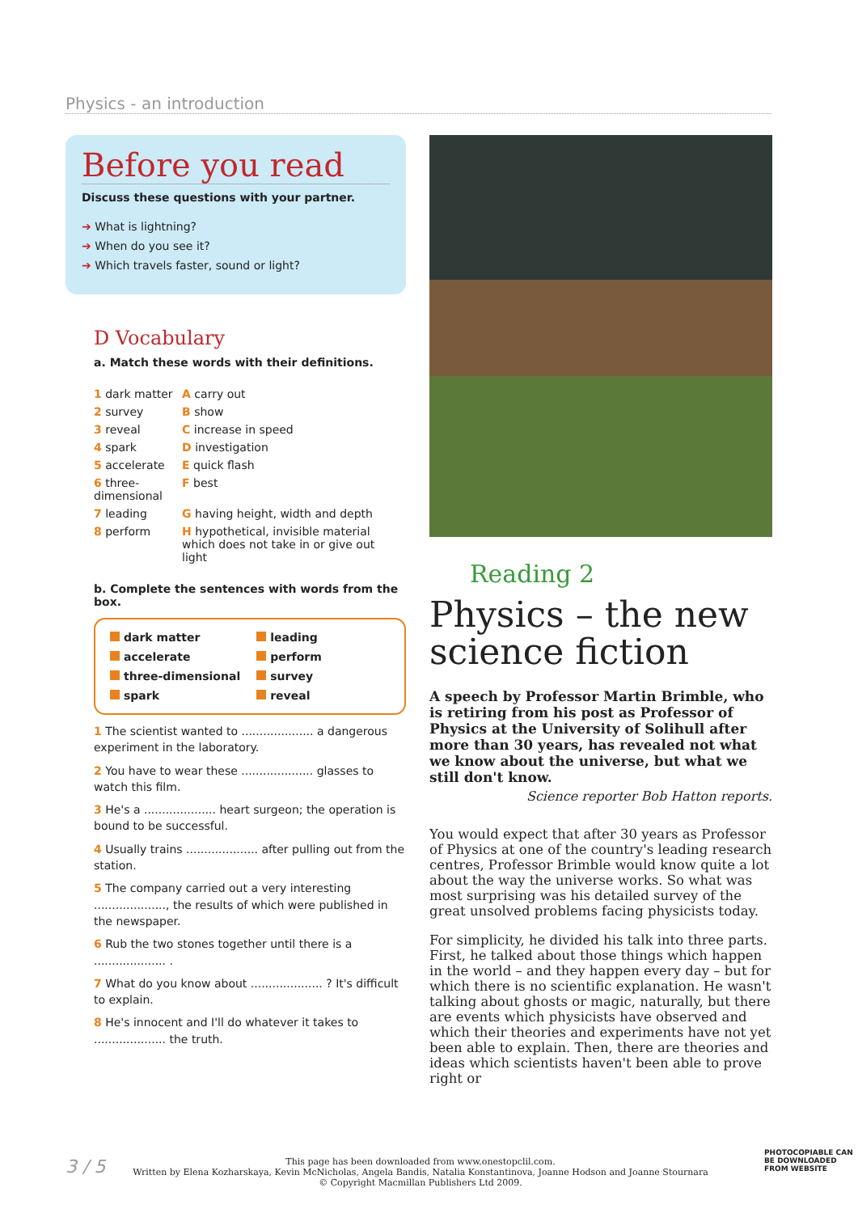Physics - an introduction
Before you read
Discuss these questions with your partner.
➔ What is lightning?
➔ When do you see it?
➔ Which travels faster, sound or light?
D Vocabulary
a. Match these words with their definitions.
| 1 dark matter | A carry out |
| 2 survey | B show |
| 3 reveal | C increase in speed |
| 4 spark | D investigation |
| 5 accelerate | E quick flash |
| 6 three-dimensional | F best |
| 7 leading | G having height, width and depth |
| 8 perform | H hypothetical, invisible material which does not take in or give out light |
b. Complete the sentences with words from the box.
| dark matter | leading |
| accelerate | perform |
| three-dimensional | survey |
| spark | reveal |
1 The scientist wanted to .................... a dangerous experiment in the laboratory.
2 You have to wear these .................... glasses to watch this film.
3 He's a .................... heart surgeon; the operation is bound to be successful.
4 Usually trains .................... after pulling out from the station.
5 The company carried out a very interesting ...................., the results of which were published in the newspaper.
6 Rub the two stones together until there is a .................... .
7 What do you know about .................... ? It's difficult to explain.
8 He's innocent and I'll do whatever it takes to .................... the truth.
Reading 2
Physics – the new science fiction
A speech by Professor Martin Brimble, who is retiring from his post as Professor of Physics at the University of Solihull after more than 30 years, has revealed not what we know about the universe, but what we still don't know.
Science reporter Bob Hatton reports.
You would expect that after 30 years as Professor of Physics at one of the country's leading research centres, Professor Brimble would know quite a lot about the way the universe works. So what was most surprising was his detailed survey of the great unsolved problems facing physicists today.
For simplicity, he divided his talk into three parts. First, he talked about those things which happen in the world – and they happen every day – but for which there is no scientific explanation. He wasn't talking about ghosts or magic, naturally, but there are events which physicists have observed and which their theories and experiments have not yet been able to explain. Then, there are theories and ideas which scientists haven't been able to prove right or
3 / 5
This page has been downloaded from www.onestopclil.com.
Written by Elena Kozharskaya, Kevin McNicholas, Angela Bandis, Natalia Konstantinova, Joanne Hodson and Joanne Stournara
© Copyright Macmillan Publishers Ltd 2009.
PHOTOCOPIABLE CAN BE DOWNLOADED FROM WEBSITE